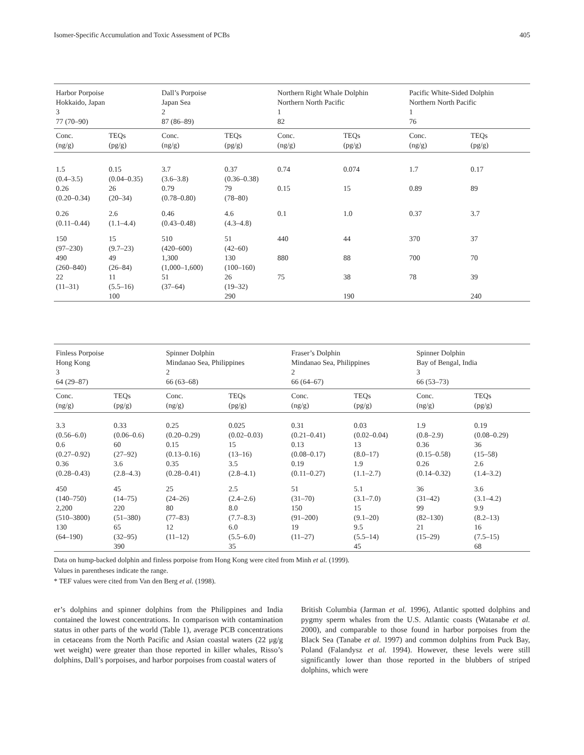Isomer-Specific Accumulation and Toxic Assessment of PCBs 405
| Harbor Porpoise Hokkaido, Japan 3 77 (70–90) | | Dall’s Porpoise Japan Sea 2 87 (86–89) | | Northern Right Whale Dolphin Northern North Pacific 1 82 | | Pacific White-Sided Dolphin Northern North Pacific 1 76 | |
| --- | --- | --- | --- | --- | --- | --- | --- |
| Conc. (ng/g) | TEQs (pg/g) | Conc. (ng/g) | TEQs (pg/g) | Conc. (ng/g) | TEQs (pg/g) | Conc. (ng/g) | TEQs (pg/g) |
| 1.5 (0.4–3.5) | 0.15 (0.04–0.35) | 3.7 (3.6–3.8) | 0.37 (0.36–0.38) | 0.74 | 0.074 | 1.7 | 0.17 |
| 0.26 (0.20–0.34) | 26 (20–34) | 0.79 (0.78–0.80) | 79 (78–80) | 0.15 | 15 | 0.89 | 89 |
| 0.26 (0.11–0.44) | 2.6 (1.1–4.4) | 0.46 (0.43–0.48) | 4.6 (4.3–4.8) | 0.1 | 1.0 | 0.37 | 3.7 |
| 150 (97–230) | 15 (9.7–23) | 510 (420–600) | 51 (42–60) | 440 | 44 | 370 | 37 |
| 490 (260–840) | 49 (26–84) | 1,300 (1,000–1,600) | 130 (100–160) | 880 | 88 | 700 | 70 |
| 22 (11–31) | 11 (5.5–16) | 51 (37–64) | 26 (19–32) | 75 | 38 | 78 | 39 |
| | 100 | | 290 | | 190 | | 240 |
| Finless Porpoise Hong Kong 3 64 (29–87) | | Spinner Dolphin Mindanao Sea, Philippines 2 66 (63–68) | | Fraser’s Dolphin Mindanao Sea, Philippines 2 66 (64–67) | | Spinner Dolphin Bay of Bengal, India 3 66 (53–73) | |
| --- | --- | --- | --- | --- | --- | --- | --- |
| Conc. (ng/g) | TEQs (pg/g) | Conc. (ng/g) | TEQs (pg/g) | Conc. (ng/g) | TEQs (pg/g) | Conc. (ng/g) | TEQs (pg/g) |
| 3.3 (0.56–6.0) 0.6 (0.27–0.92) 0.36 (0.28–0.43) | 0.33 (0.06–0.6) 60 (27–92) 3.6 (2.8–4.3) | 0.25 (0.20–0.29) 0.15 (0.13–0.16) 0.35 (0.28–0.41) | 0.025 (0.02–0.03) 15 (13–16) 3.5 (2.8–4.1) | 0.31 (0.21–0.41) 0.13 (0.08–0.17) 0.19 (0.11–0.27) | 0.03 (0.02–0.04) 13 (8.0–17) 1.9 (1.1–2.7) | 1.9 (0.8–2.9) 0.36 (0.15–0.58) 0.26 (0.14–0.32) | 0.19 (0.08–0.29) 36 (15–58) 2.6 (1.4–3.2) |
| 450 (140–750) 2,200 (510–3800) 130 (64–190) | 45 (14–75) 220 (51–380) 65 (32–95) 390 | 25 (24–26) 80 (77–83) 12 (11–12) | 2.5 (2.4–2.6) 8.0 (7.7–8.3) 6.0 (5.5–6.0) 35 | 51 (31–70) 150 (91–200) 19 (11–27) | 5.1 (3.1–7.0) 15 (9.1–20) 9.5 (5.5–14) 45 | 36 (31–42) 99 (82–130) 21 (15–29) | 3.6 (3.1–4.2) 9.9 (8.2–13) 16 (7.5–15) 68 |
Data on hump-backed dolphin and finless porpoise from Hong Kong were cited from Minh et al. (1999).
Values in parentheses indicate the range.
* TEF values were cited from Van den Berg et al. (1998).
er’s dolphins and spinner dolphins from the Philippines and India contained the lowest concentrations. In comparison with contamination status in other parts of the world (Table 1), average PCB concentrations in cetaceans from the North Pacific and Asian coastal waters (22 μg/g wet weight) were greater than those reported in killer whales, Risso’s dolphins, Dall’s porpoises, and harbor porpoises from coastal waters of
British Columbia (Jarman et al. 1996), Atlantic spotted dolphins and pygmy sperm whales from the U.S. Atlantic coasts (Watanabe et al. 2000), and comparable to those found in harbor porpoises from the Black Sea (Tanabe et al. 1997) and common dolphins from Puck Bay, Poland (Falandysz et al. 1994). However, these levels were still significantly lower than those reported in the blubbers of striped dolphins, which were